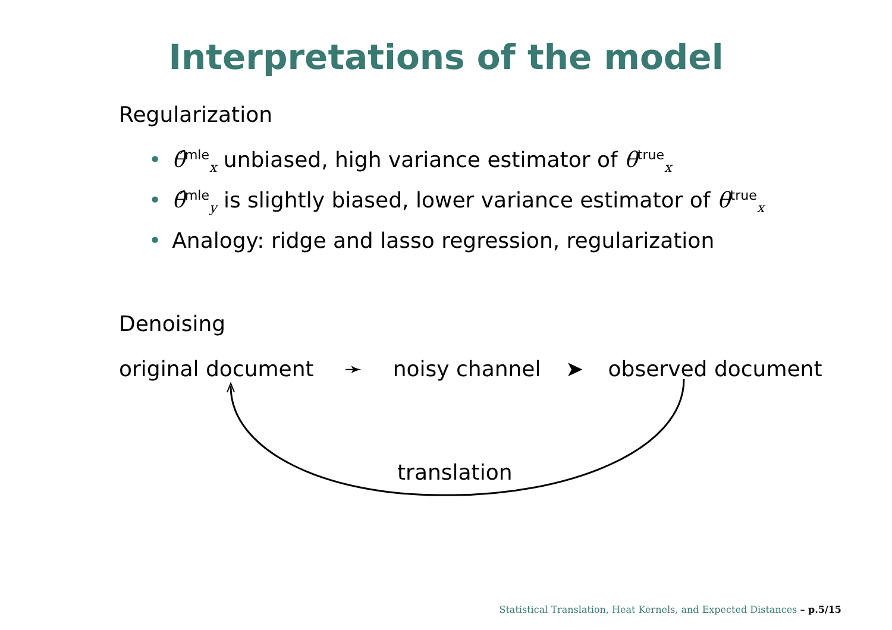Interpretations of the model
Regularization
• θ̂<sup>mle</sup><sub>x</sub> unbiased, high variance estimator of θ<sup>true</sup><sub>x</sub>
• θ̂<sup>mle</sup><sub>y</sub> is slightly biased, lower variance estimator of θ<sup>true</sup><sub>x</sub>
• Analogy: ridge and lasso regression, regularization
Denoising
original document ➛ noisy channel ➤ observed document
translation
Statistical Translation, Heat Kernels, and Expected Distances – p.5/15